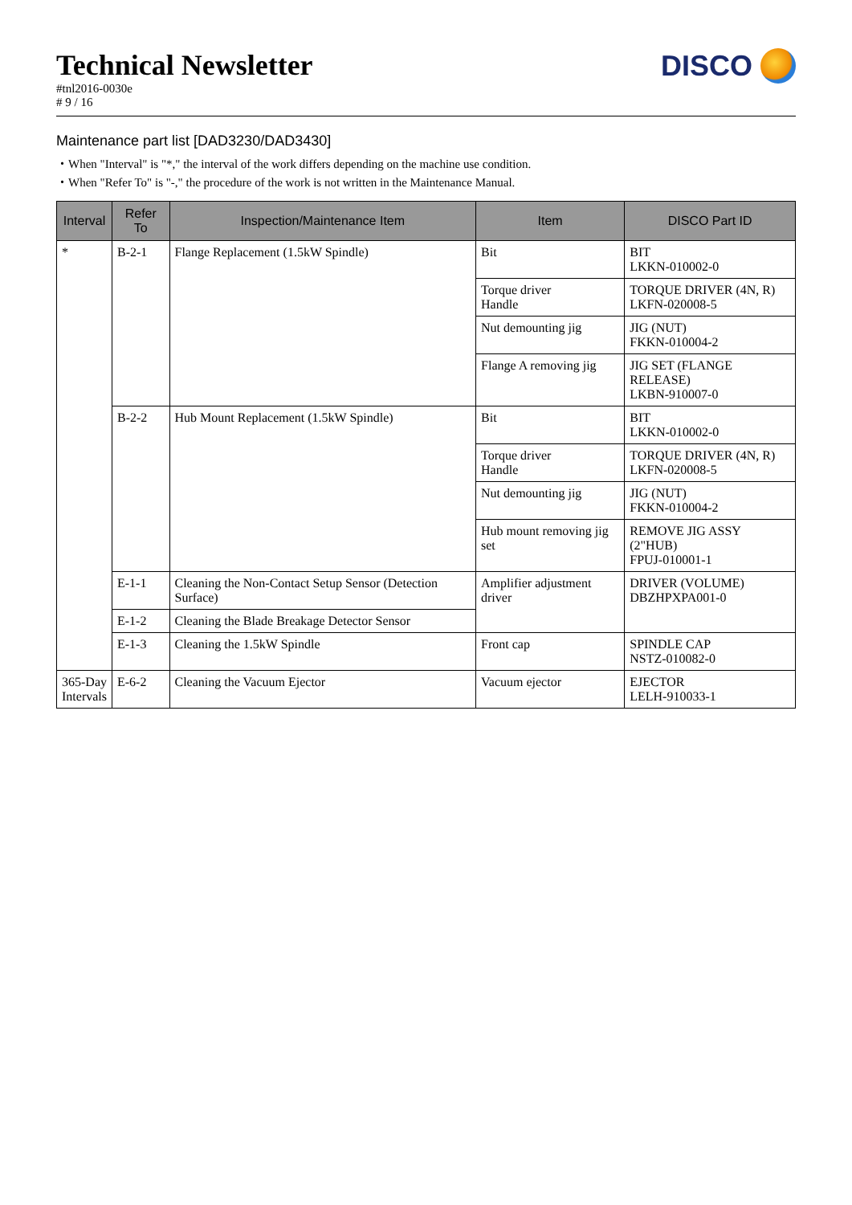Technical Newsletter
#tnl2016-0030e
# 9 / 16
DISCO
Maintenance part list [DAD3230/DAD3430]
・When "Interval" is "*," the interval of the work differs depending on the machine use condition.
・When "Refer To" is "-," the procedure of the work is not written in the Maintenance Manual.
| Interval | Refer To | Inspection/Maintenance Item | Item | DISCO Part ID |
| --- | --- | --- | --- | --- |
| * | B-2-1 | Flange Replacement (1.5kW Spindle) | Bit | BIT LKKN-010002-0 |
| | | | Torque driver Handle | TORQUE DRIVER (4N, R) LKFN-020008-5 |
| | | | Nut demounting jig | JIG (NUT) FKKN-010004-2 |
| | | | Flange A removing jig | JIG SET (FLANGE RELEASE) LKBN-910007-0 |
| | B-2-2 | Hub Mount Replacement (1.5kW Spindle) | Bit | BIT LKKN-010002-0 |
| | | | Torque driver Handle | TORQUE DRIVER (4N, R) LKFN-020008-5 |
| | | | Nut demounting jig | JIG (NUT) FKKN-010004-2 |
| | | | Hub mount removing jig set | REMOVE JIG ASSY (2"HUB) FPUJ-010001-1 |
| | E-1-1 | Cleaning the Non-Contact Setup Sensor (Detection Surface) | Amplifier adjustment driver | DRIVER (VOLUME) DBZHPXPA001-0 |
| | E-1-2 | Cleaning the Blade Breakage Detector Sensor | | |
| | E-1-3 | Cleaning the 1.5kW Spindle | Front cap | SPINDLE CAP NSTZ-010082-0 |
| 365-Day Intervals | E-6-2 | Cleaning the Vacuum Ejector | Vacuum ejector | EJECTOR LELH-910033-1 |